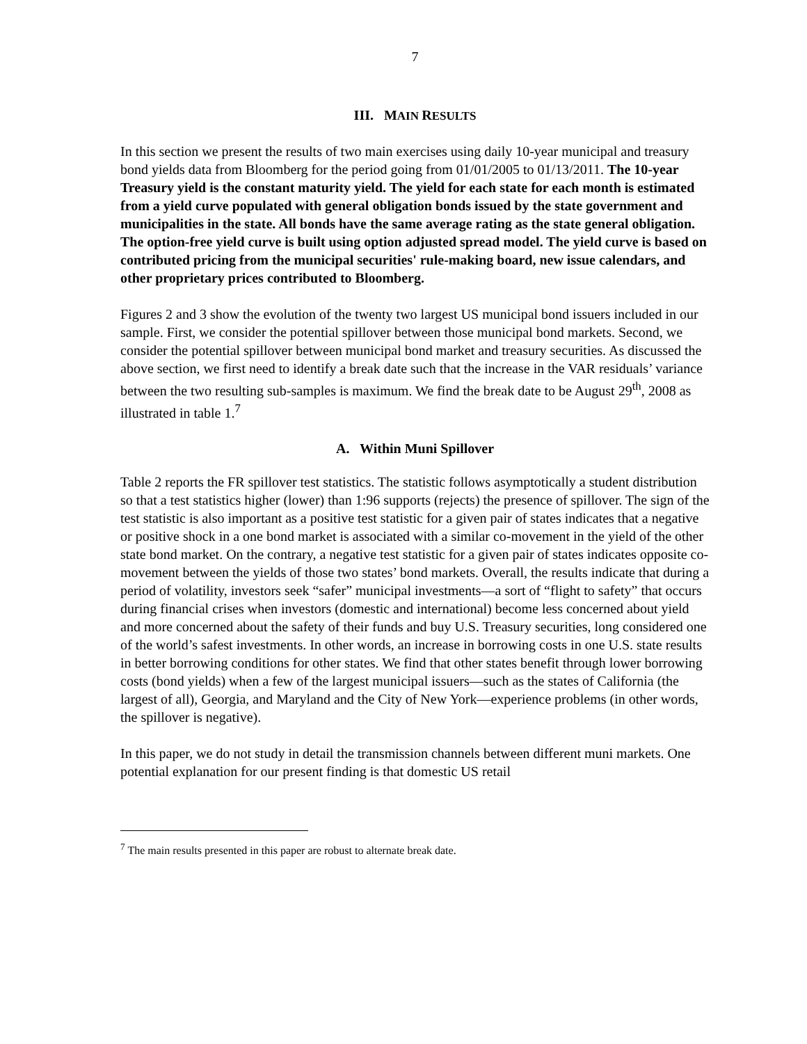7
III. MAIN RESULTS
In this section we present the results of two main exercises using daily 10-year municipal and treasury bond yields data from Bloomberg for the period going from 01/01/2005 to 01/13/2011. The 10-year Treasury yield is the constant maturity yield. The yield for each state for each month is estimated from a yield curve populated with general obligation bonds issued by the state government and municipalities in the state. All bonds have the same average rating as the state general obligation. The option-free yield curve is built using option adjusted spread model. The yield curve is based on contributed pricing from the municipal securities' rule-making board, new issue calendars, and other proprietary prices contributed to Bloomberg.
Figures 2 and 3 show the evolution of the twenty two largest US municipal bond issuers included in our sample. First, we consider the potential spillover between those municipal bond markets. Second, we consider the potential spillover between municipal bond market and treasury securities. As discussed the above section, we first need to identify a break date such that the increase in the VAR residuals’ variance between the two resulting sub-samples is maximum. We find the break date to be August 29<sup>th</sup>, 2008 as illustrated in table 1.<sup>7</sup>
A. Within Muni Spillover
Table 2 reports the FR spillover test statistics. The statistic follows asymptotically a student distribution so that a test statistics higher (lower) than 1:96 supports (rejects) the presence of spillover. The sign of the test statistic is also important as a positive test statistic for a given pair of states indicates that a negative or positive shock in a one bond market is associated with a similar co-movement in the yield of the other state bond market. On the contrary, a negative test statistic for a given pair of states indicates opposite co-movement between the yields of those two states’ bond markets. Overall, the results indicate that during a period of volatility, investors seek “safer” municipal investments—a sort of “flight to safety” that occurs during financial crises when investors (domestic and international) become less concerned about yield and more concerned about the safety of their funds and buy U.S. Treasury securities, long considered one of the world’s safest investments. In other words, an increase in borrowing costs in one U.S. state results in better borrowing conditions for other states. We find that other states benefit through lower borrowing costs (bond yields) when a few of the largest municipal issuers—such as the states of California (the largest of all), Georgia, and Maryland and the City of New York—experience problems (in other words, the spillover is negative).
In this paper, we do not study in detail the transmission channels between different muni markets. One potential explanation for our present finding is that domestic US retail
<sup>7</sup> The main results presented in this paper are robust to alternate break date.